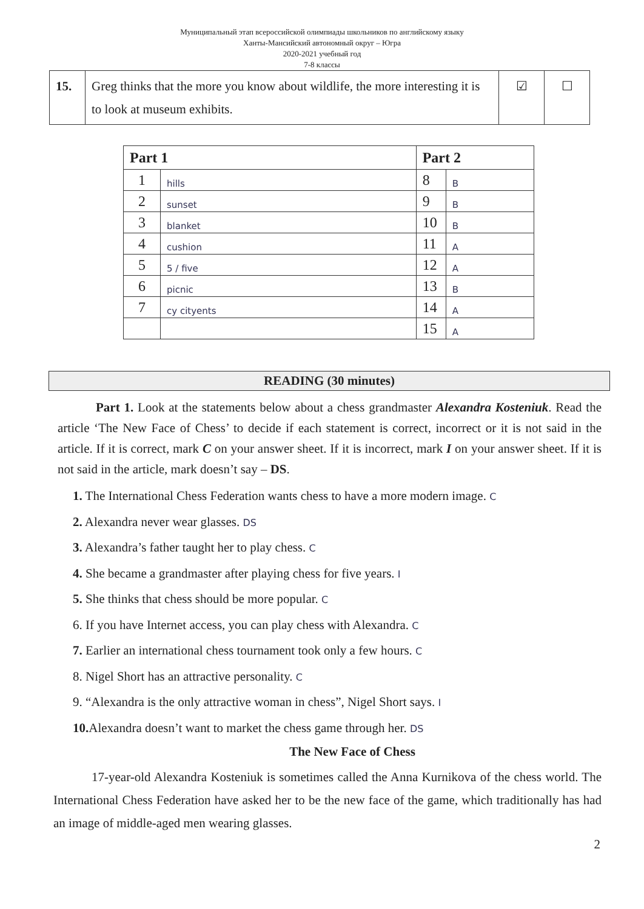Муниципальный этап всероссийской олимпиады школьников по английскому языку
Ханты-Мансийский автономный округ – Югра
2020-2021 учебный год
7-8 классы
| 15. | Greg thinks that the more you know about wildlife, the more interesting it is to look at museum exhibits. | ☑ | ☐ |
| Part 1 | | Part 2 | |
| --- | --- | --- | --- |
| 1 | hills | 8 | B |
| 2 | sunset | 9 | B |
| 3 | blanket | 10 | B |
| 4 | cushion | 11 | A |
| 5 | 5 / five | 12 | A |
| 6 | picnic | 13 | B |
| 7 | cy cityents | 14 | A |
| | | 15 | A |
READING (30 minutes)
Part 1. Look at the statements below about a chess grandmaster Alexandra Kosteniuk. Read the article ‘The New Face of Chess’ to decide if each statement is correct, incorrect or it is not said in the article. If it is correct, mark C on your answer sheet. If it is incorrect, mark I on your answer sheet. If it is not said in the article, mark doesn’t say – DS.
1. The International Chess Federation wants chess to have a more modern image. C
2. Alexandra never wear glasses. DS
3. Alexandra’s father taught her to play chess. C
4. She became a grandmaster after playing chess for five years. I
5. She thinks that chess should be more popular. C
6. If you have Internet access, you can play chess with Alexandra. C
7. Earlier an international chess tournament took only a few hours. C
8. Nigel Short has an attractive personality. C
9. “Alexandra is the only attractive woman in chess”, Nigel Short says. I
10. Alexandra doesn’t want to market the chess game through her. DS
The New Face of Chess
17-year-old Alexandra Kosteniuk is sometimes called the Anna Kurnikova of the chess world. The International Chess Federation have asked her to be the new face of the game, which traditionally has had an image of middle-aged men wearing glasses.
2